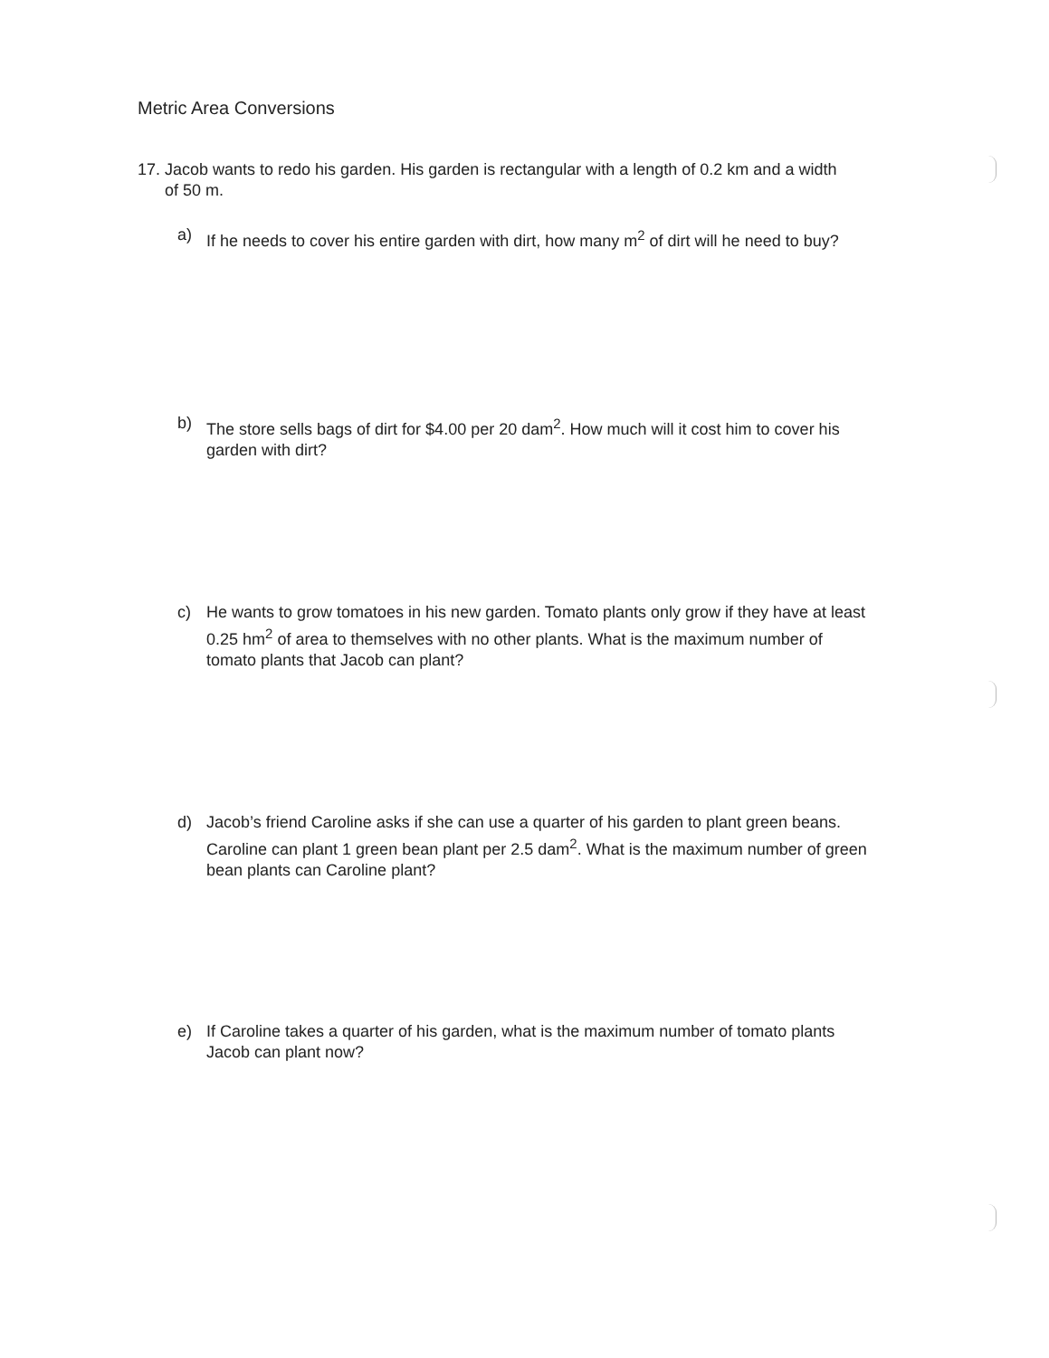Metric Area Conversions
17. Jacob wants to redo his garden. His garden is rectangular with a length of 0.2 km and a width of 50 m.
a) If he needs to cover his entire garden with dirt, how many m<sup>2</sup> of dirt will he need to buy?
b) The store sells bags of dirt for $4.00 per 20 dam<sup>2</sup>. How much will it cost him to cover his garden with dirt?
c) He wants to grow tomatoes in his new garden. Tomato plants only grow if they have at least 0.25 hm<sup>2</sup> of area to themselves with no other plants. What is the maximum number of tomato plants that Jacob can plant?
d) Jacob’s friend Caroline asks if she can use a quarter of his garden to plant green beans. Caroline can plant 1 green bean plant per 2.5 dam<sup>2</sup>. What is the maximum number of green bean plants can Caroline plant?
e) If Caroline takes a quarter of his garden, what is the maximum number of tomato plants Jacob can plant now?